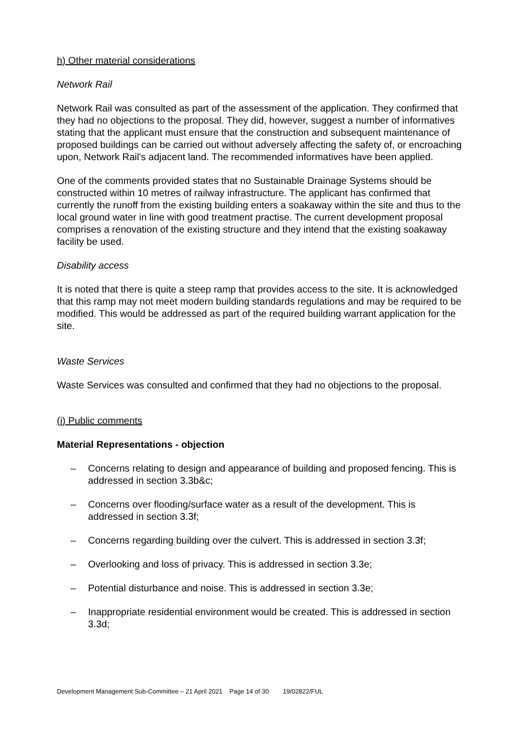h) Other material considerations
Network Rail
Network Rail was consulted as part of the assessment of the application. They confirmed that they had no objections to the proposal. They did, however, suggest a number of informatives stating that the applicant must ensure that the construction and subsequent maintenance of proposed buildings can be carried out without adversely affecting the safety of, or encroaching upon, Network Rail's adjacent land. The recommended informatives have been applied.
One of the comments provided states that no Sustainable Drainage Systems should be constructed within 10 metres of railway infrastructure. The applicant has confirmed that currently the runoff from the existing building enters a soakaway within the site and thus to the local ground water in line with good treatment practise. The current development proposal comprises a renovation of the existing structure and they intend that the existing soakaway facility be used.
Disability access
It is noted that there is quite a steep ramp that provides access to the site. It is acknowledged that this ramp may not meet modern building standards regulations and may be required to be modified. This would be addressed as part of the required building warrant application for the site.
Waste Services
Waste Services was consulted and confirmed that they had no objections to the proposal.
(i) Public comments
Material Representations - objection
– Concerns relating to design and appearance of building and proposed fencing. This is addressed in section 3.3b&c;
– Concerns over flooding/surface water as a result of the development. This is addressed in section 3.3f;
– Concerns regarding building over the culvert. This is addressed in section 3.3f;
– Overlooking and loss of privacy. This is addressed in section 3.3e;
– Potential disturbance and noise. This is addressed in section 3.3e;
– Inappropriate residential environment would be created. This is addressed in section 3.3d;
Development Management Sub-Committee – 21 April 2021 Page 14 of 30 19/02822/FUL